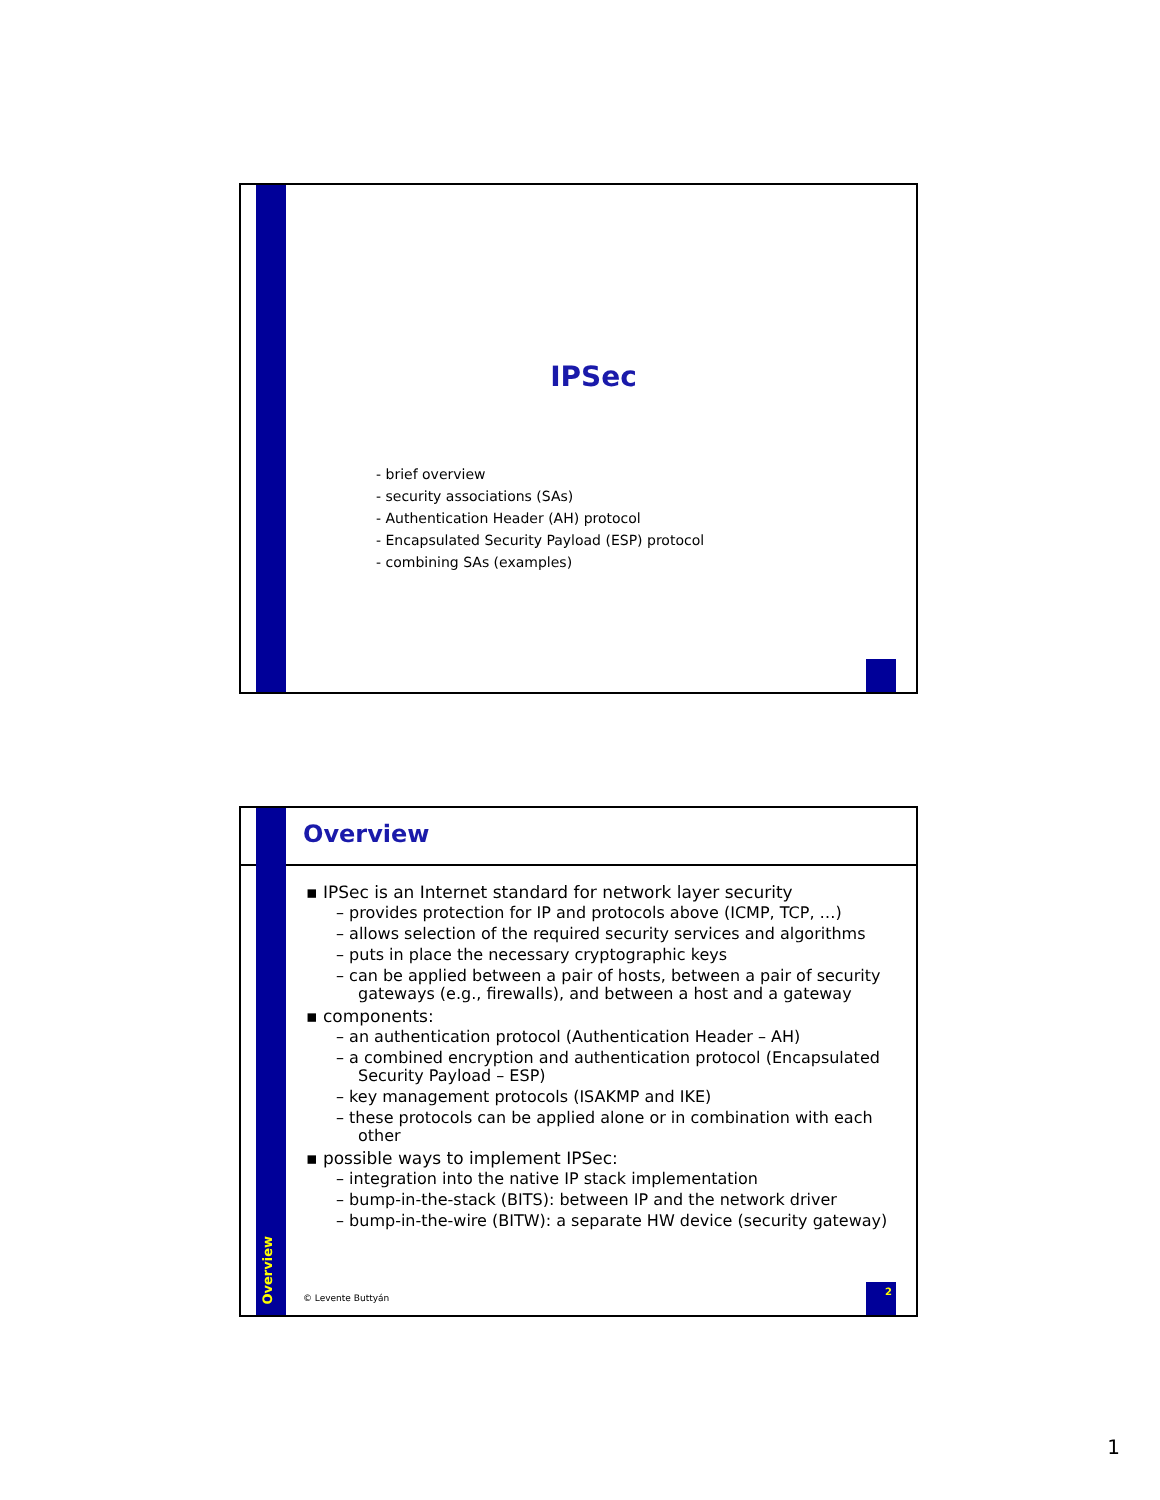IPSec
- brief overview
- security associations (SAs)
- Authentication Header (AH) protocol
- Encapsulated Security Payload (ESP) protocol
- combining SAs (examples)
Overview
▪ IPSec is an Internet standard for network layer security
– provides protection for IP and protocols above (ICMP, TCP, …)
– allows selection of the required security services and algorithms
– puts in place the necessary cryptographic keys
– can be applied between a pair of hosts, between a pair of security gateways (e.g., firewalls), and between a host and a gateway
▪ components:
– an authentication protocol (Authentication Header – AH)
– a combined encryption and authentication protocol (Encapsulated Security Payload – ESP)
– key management protocols (ISAKMP and IKE)
– these protocols can be applied alone or in combination with each other
▪ possible ways to implement IPSec:
– integration into the native IP stack implementation
– bump-in-the-stack (BITS): between IP and the network driver
– bump-in-the-wire (BITW): a separate HW device (security gateway)
Overview
© Levente Buttyán
2
1